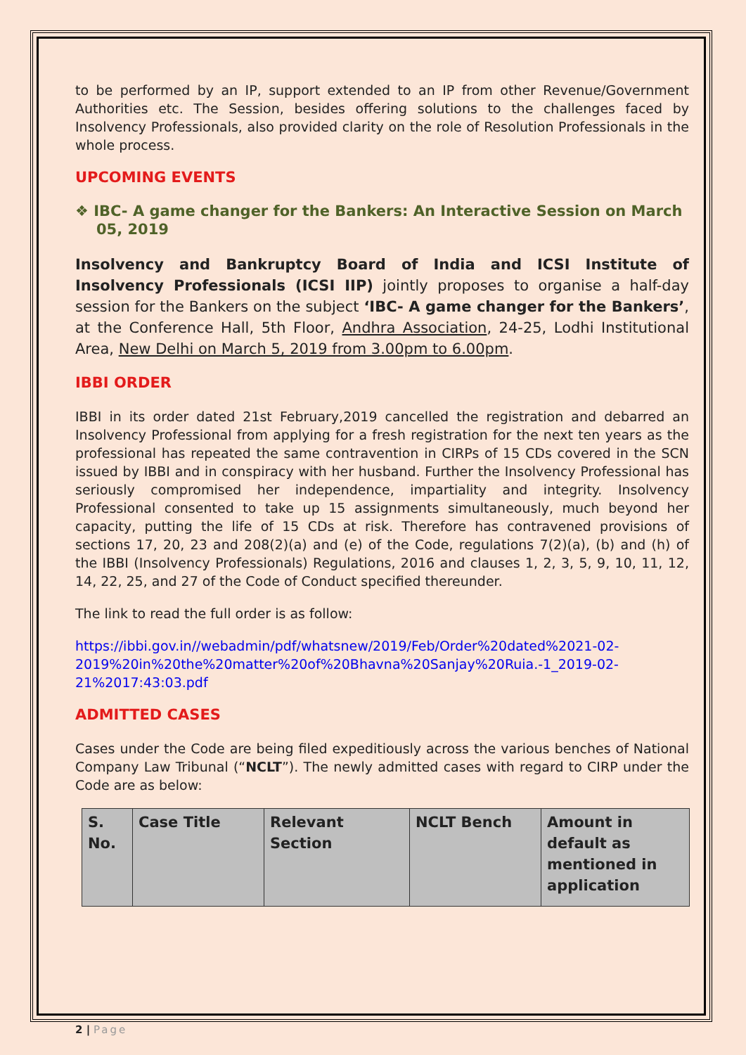to be performed by an IP, support extended to an IP from other Revenue/Government Authorities etc. The Session, besides offering solutions to the challenges faced by Insolvency Professionals, also provided clarity on the role of Resolution Professionals in the whole process.
UPCOMING EVENTS
❖ IBC- A game changer for the Bankers: An Interactive Session on March 05, 2019
Insolvency and Bankruptcy Board of India and ICSI Institute of Insolvency Professionals (ICSI IIP) jointly proposes to organise a half-day session for the Bankers on the subject ‘IBC- A game changer for the Bankers’, at the Conference Hall, 5th Floor, Andhra Association, 24-25, Lodhi Institutional Area, New Delhi on March 5, 2019 from 3.00pm to 6.00pm.
IBBI ORDER
IBBI in its order dated 21st February,2019 cancelled the registration and debarred an Insolvency Professional from applying for a fresh registration for the next ten years as the professional has repeated the same contravention in CIRPs of 15 CDs covered in the SCN issued by IBBI and in conspiracy with her husband. Further the Insolvency Professional has seriously compromised her independence, impartiality and integrity. Insolvency Professional consented to take up 15 assignments simultaneously, much beyond her capacity, putting the life of 15 CDs at risk. Therefore has contravened provisions of sections 17, 20, 23 and 208(2)(a) and (e) of the Code, regulations 7(2)(a), (b) and (h) of the IBBI (Insolvency Professionals) Regulations, 2016 and clauses 1, 2, 3, 5, 9, 10, 11, 12, 14, 22, 25, and 27 of the Code of Conduct specified thereunder.
The link to read the full order is as follow:
https://ibbi.gov.in//webadmin/pdf/whatsnew/2019/Feb/Order%20dated%2021-02-2019%20in%20the%20matter%20of%20Bhavna%20Sanjay%20Ruia.-1_2019-02-21%2017:43:03.pdf
ADMITTED CASES
Cases under the Code are being filed expeditiously across the various benches of National Company Law Tribunal (“NCLT”). The newly admitted cases with regard to CIRP under the Code are as below:
| S. No. | Case Title | Relevant Section | NCLT Bench | Amount in default as mentioned in application |
| --- | --- | --- | --- | --- |
2 | Page